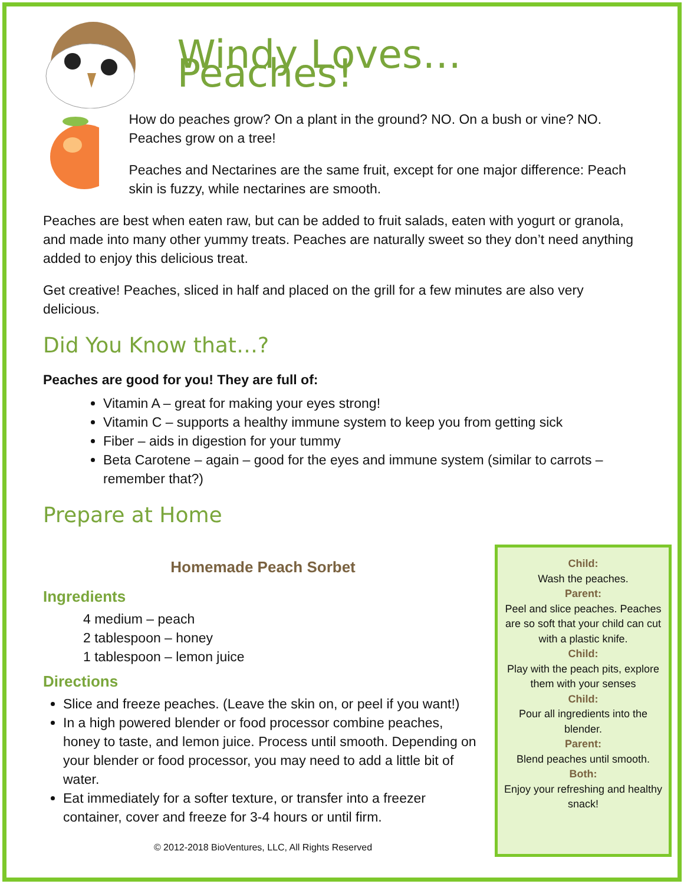Windy Loves… Peaches!
How do peaches grow? On a plant in the ground? NO. On a bush or vine? NO. Peaches grow on a tree!
Peaches and Nectarines are the same fruit, except for one major difference: Peach skin is fuzzy, while nectarines are smooth.
Peaches are best when eaten raw, but can be added to fruit salads, eaten with yogurt or granola, and made into many other yummy treats. Peaches are naturally sweet so they don’t need anything added to enjoy this delicious treat.
Get creative! Peaches, sliced in half and placed on the grill for a few minutes are also very delicious.
Did You Know that…?
Peaches are good for you! They are full of:
Vitamin A – great for making your eyes strong!
Vitamin C – supports a healthy immune system to keep you from getting sick
Fiber – aids in digestion for your tummy
Beta Carotene – again – good for the eyes and immune system (similar to carrots – remember that?)
Prepare at Home
Homemade Peach Sorbet
Ingredients
4 medium – peach
2 tablespoon – honey
1 tablespoon – lemon juice
Directions
Slice and freeze peaches. (Leave the skin on, or peel if you want!)
In a high powered blender or food processor combine peaches, honey to taste, and lemon juice. Process until smooth. Depending on your blender or food processor, you may need to add a little bit of water.
Eat immediately for a softer texture, or transfer into a freezer container, cover and freeze for 3-4 hours or until firm.
© 2012-2018 BioVentures, LLC, All Rights Reserved
Child:
Wash the peaches.
Parent:
Peel and slice peaches. Peaches are so soft that your child can cut with a plastic knife.
Child:
Play with the peach pits, explore them with your senses
Child:
Pour all ingredients into the blender.
Parent:
Blend peaches until smooth.
Both:
Enjoy your refreshing and healthy snack!